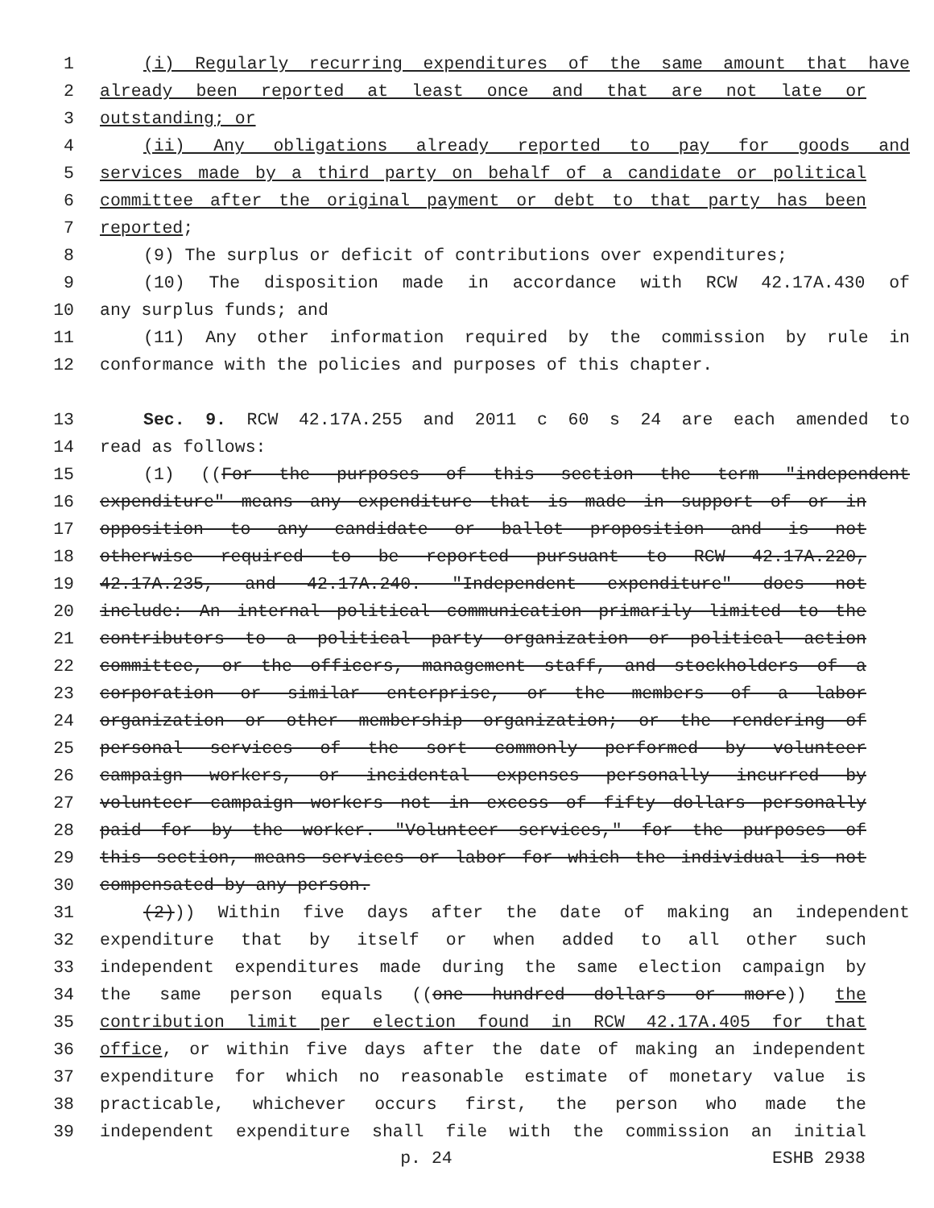1 (i) Regularly recurring expenditures of the same amount that have
2 already been reported at least once and that are not late or
3 outstanding; or
4 (ii) Any obligations already reported to pay for goods and
5 services made by a third party on behalf of a candidate or political
6 committee after the original payment or debt to that party has been
7 reported;
8 (9) The surplus or deficit of contributions over expenditures;
9 (10) The disposition made in accordance with RCW 42.17A.430 of
10 any surplus funds; and
11 (11) Any other information required by the commission by rule in
12 conformance with the policies and purposes of this chapter.
13 Sec. 9. RCW 42.17A.255 and 2011 c 60 s 24 are each amended to
14 read as follows:
15 (1) ((For the purposes of this section the term "independent
16 expenditure" means any expenditure that is made in support of or in
17 opposition to any candidate or ballot proposition and is not
18 otherwise required to be reported pursuant to RCW 42.17A.220,
19 42.17A.235, and 42.17A.240. "Independent expenditure" does not
20 include: An internal political communication primarily limited to the
21 contributors to a political party organization or political action
22 committee, or the officers, management staff, and stockholders of a
23 corporation or similar enterprise, or the members of a labor
24 organization or other membership organization; or the rendering of
25 personal services of the sort commonly performed by volunteer
26 campaign workers, or incidental expenses personally incurred by
27 volunteer campaign workers not in excess of fifty dollars personally
28 paid for by the worker. "Volunteer services," for the purposes of
29 this section, means services or labor for which the individual is not
30 compensated by any person.
31 (2))) Within five days after the date of making an independent
32 expenditure that by itself or when added to all other such
33 independent expenditures made during the same election campaign by
34 the same person equals ((one hundred dollars or more)) the
35 contribution limit per election found in RCW 42.17A.405 for that
36 office, or within five days after the date of making an independent
37 expenditure for which no reasonable estimate of monetary value is
38 practicable, whichever occurs first, the person who made the
39 independent expenditure shall file with the commission an initial
p. 24 ESHB 2938